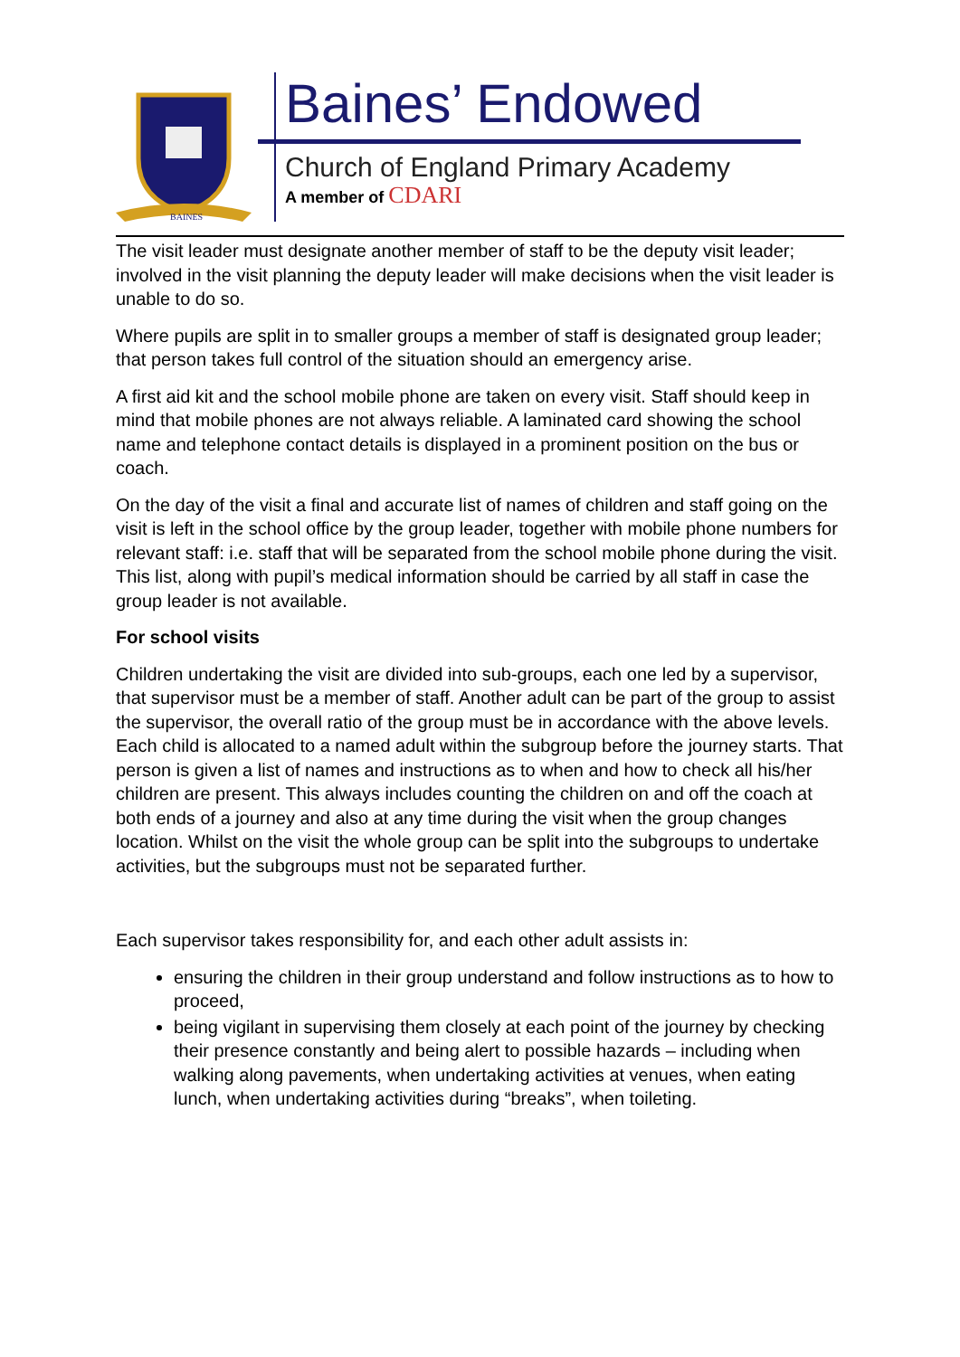BAINES
Baines’ Endowed
Church of England Primary Academy
A member of CDARI
The visit leader must designate another member of staff to be the deputy visit leader; involved in the visit planning the deputy leader will make decisions when the visit leader is unable to do so.
Where pupils are split in to smaller groups a member of staff is designated group leader; that person takes full control of the situation should an emergency arise.
A first aid kit and the school mobile phone are taken on every visit. Staff should keep in mind that mobile phones are not always reliable. A laminated card showing the school name and telephone contact details is displayed in a prominent position on the bus or coach.
On the day of the visit a final and accurate list of names of children and staff going on the visit is left in the school office by the group leader, together with mobile phone numbers for relevant staff: i.e. staff that will be separated from the school mobile phone during the visit. This list, along with pupil’s medical information should be carried by all staff in case the group leader is not available.
For school visits
Children undertaking the visit are divided into sub-groups, each one led by a supervisor, that supervisor must be a member of staff. Another adult can be part of the group to assist the supervisor, the overall ratio of the group must be in accordance with the above levels. Each child is allocated to a named adult within the subgroup before the journey starts. That person is given a list of names and instructions as to when and how to check all his/her children are present. This always includes counting the children on and off the coach at both ends of a journey and also at any time during the visit when the group changes location. Whilst on the visit the whole group can be split into the subgroups to undertake activities, but the subgroups must not be separated further.
Each supervisor takes responsibility for, and each other adult assists in:
ensuring the children in their group understand and follow instructions as to how to proceed,
being vigilant in supervising them closely at each point of the journey by checking their presence constantly and being alert to possible hazards – including when walking along pavements, when undertaking activities at venues, when eating lunch, when undertaking activities during “breaks”, when toileting.